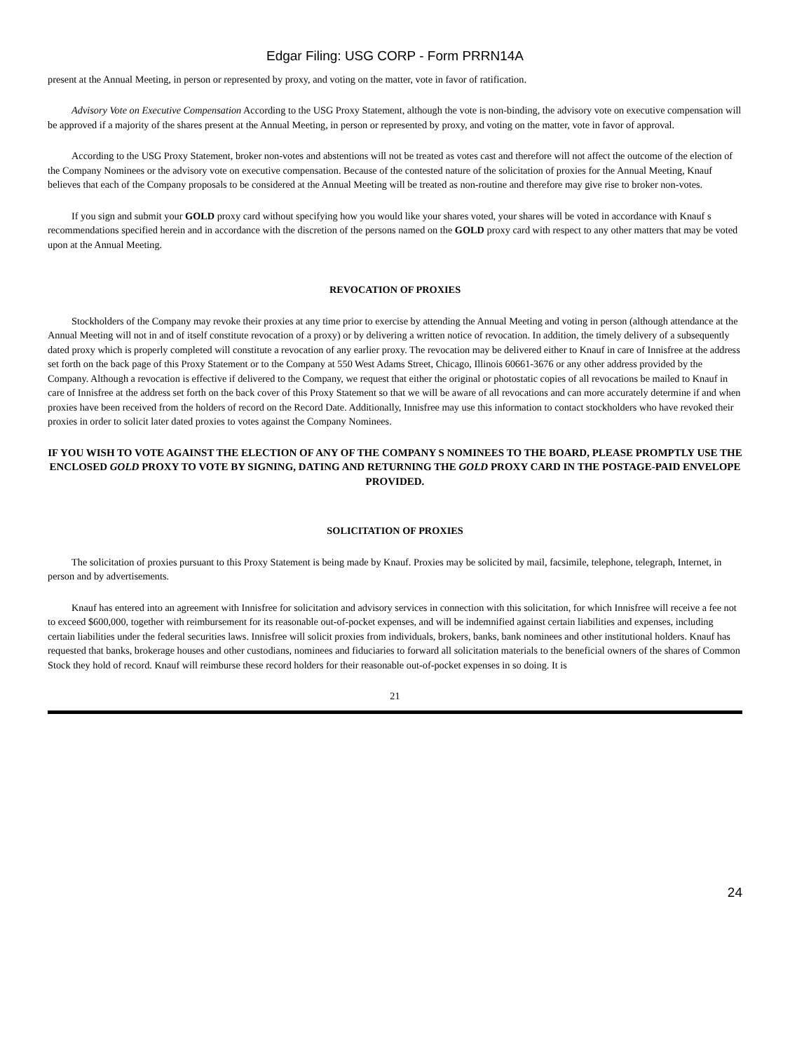Edgar Filing: USG CORP - Form PRRN14A
present at the Annual Meeting, in person or represented by proxy, and voting on the matter, vote in favor of ratification.
Advisory Vote on Executive Compensation According to the USG Proxy Statement, although the vote is non-binding, the advisory vote on executive compensation will be approved if a majority of the shares present at the Annual Meeting, in person or represented by proxy, and voting on the matter, vote in favor of approval.
According to the USG Proxy Statement, broker non-votes and abstentions will not be treated as votes cast and therefore will not affect the outcome of the election of the Company Nominees or the advisory vote on executive compensation. Because of the contested nature of the solicitation of proxies for the Annual Meeting, Knauf believes that each of the Company proposals to be considered at the Annual Meeting will be treated as non-routine and therefore may give rise to broker non-votes.
If you sign and submit your GOLD proxy card without specifying how you would like your shares voted, your shares will be voted in accordance with Knauf s recommendations specified herein and in accordance with the discretion of the persons named on the GOLD proxy card with respect to any other matters that may be voted upon at the Annual Meeting.
REVOCATION OF PROXIES
Stockholders of the Company may revoke their proxies at any time prior to exercise by attending the Annual Meeting and voting in person (although attendance at the Annual Meeting will not in and of itself constitute revocation of a proxy) or by delivering a written notice of revocation. In addition, the timely delivery of a subsequently dated proxy which is properly completed will constitute a revocation of any earlier proxy. The revocation may be delivered either to Knauf in care of Innisfree at the address set forth on the back page of this Proxy Statement or to the Company at 550 West Adams Street, Chicago, Illinois 60661-3676 or any other address provided by the Company. Although a revocation is effective if delivered to the Company, we request that either the original or photostatic copies of all revocations be mailed to Knauf in care of Innisfree at the address set forth on the back cover of this Proxy Statement so that we will be aware of all revocations and can more accurately determine if and when proxies have been received from the holders of record on the Record Date. Additionally, Innisfree may use this information to contact stockholders who have revoked their proxies in order to solicit later dated proxies to votes against the Company Nominees.
IF YOU WISH TO VOTE AGAINST THE ELECTION OF ANY OF THE COMPANY S NOMINEES TO THE BOARD, PLEASE PROMPTLY USE THE ENCLOSED GOLD PROXY TO VOTE BY SIGNING, DATING AND RETURNING THE GOLD PROXY CARD IN THE POSTAGE-PAID ENVELOPE PROVIDED.
SOLICITATION OF PROXIES
The solicitation of proxies pursuant to this Proxy Statement is being made by Knauf. Proxies may be solicited by mail, facsimile, telephone, telegraph, Internet, in person and by advertisements.
Knauf has entered into an agreement with Innisfree for solicitation and advisory services in connection with this solicitation, for which Innisfree will receive a fee not to exceed $600,000, together with reimbursement for its reasonable out-of-pocket expenses, and will be indemnified against certain liabilities and expenses, including certain liabilities under the federal securities laws. Innisfree will solicit proxies from individuals, brokers, banks, bank nominees and other institutional holders. Knauf has requested that banks, brokerage houses and other custodians, nominees and fiduciaries to forward all solicitation materials to the beneficial owners of the shares of Common Stock they hold of record. Knauf will reimburse these record holders for their reasonable out-of-pocket expenses in so doing. It is
21
24